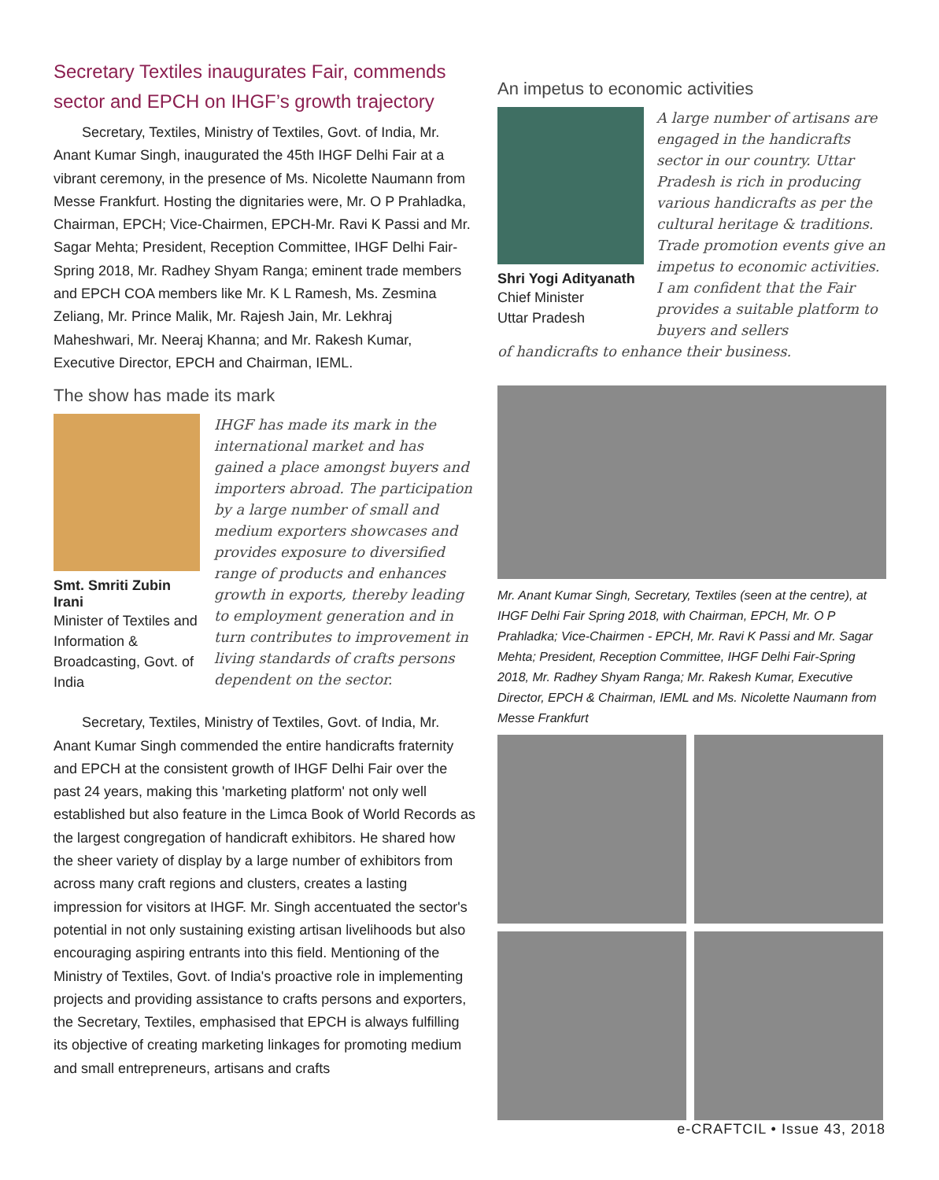Secretary Textiles inaugurates Fair, commends sector and EPCH on IHGF’s growth trajectory
Secretary, Textiles, Ministry of Textiles, Govt. of India, Mr. Anant Kumar Singh, inaugurated the 45th IHGF Delhi Fair at a vibrant ceremony, in the presence of Ms. Nicolette Naumann from Messe Frankfurt. Hosting the dignitaries were, Mr. O P Prahladka, Chairman, EPCH; Vice-Chairmen, EPCH-Mr. Ravi K Passi and Mr. Sagar Mehta; President, Reception Committee, IHGF Delhi Fair-Spring 2018, Mr. Radhey Shyam Ranga; eminent trade members and EPCH COA members like Mr. K L Ramesh, Ms. Zesmina Zeliang, Mr. Prince Malik, Mr. Rajesh Jain, Mr. Lekhraj Maheshwari, Mr. Neeraj Khanna; and Mr. Rakesh Kumar, Executive Director, EPCH and Chairman, IEML.
The show has made its mark
Smt. Smriti Zubin Irani
Minister of Textiles and Information & Broadcasting, Govt. of India
IHGF has made its mark in the international market and has gained a place amongst buyers and importers abroad. The participation by a large number of small and medium exporters showcases and provides exposure to diversified range of products and enhances growth in exports, thereby leading to employment generation and in turn contributes to improvement in living standards of crafts persons dependent on the sector.
Secretary, Textiles, Ministry of Textiles, Govt. of India, Mr. Anant Kumar Singh commended the entire handicrafts fraternity and EPCH at the consistent growth of IHGF Delhi Fair over the past 24 years, making this 'marketing platform' not only well established but also feature in the Limca Book of World Records as the largest congregation of handicraft exhibitors. He shared how the sheer variety of display by a large number of exhibitors from across many craft regions and clusters, creates a lasting impression for visitors at IHGF. Mr. Singh accentuated the sector's potential in not only sustaining existing artisan livelihoods but also encouraging aspiring entrants into this field. Mentioning of the Ministry of Textiles, Govt. of India's proactive role in implementing projects and providing assistance to crafts persons and exporters, the Secretary, Textiles, emphasised that EPCH is always fulfilling its objective of creating marketing linkages for promoting medium and small entrepreneurs, artisans and crafts
An impetus to economic activities
Shri Yogi Adityanath
Chief Minister
Uttar Pradesh
A large number of artisans are engaged in the handicrafts sector in our country. Uttar Pradesh is rich in producing various handicrafts as per the cultural heritage & traditions. Trade promotion events give an impetus to economic activities. I am confident that the Fair provides a suitable platform to buyers and sellers
of handicrafts to enhance their business.
Mr. Anant Kumar Singh, Secretary, Textiles (seen at the centre), at IHGF Delhi Fair Spring 2018, with Chairman, EPCH, Mr. O P Prahladka; Vice-Chairmen - EPCH, Mr. Ravi K Passi and Mr. Sagar Mehta; President, Reception Committee, IHGF Delhi Fair-Spring 2018, Mr. Radhey Shyam Ranga; Mr. Rakesh Kumar, Executive Director, EPCH & Chairman, IEML and Ms. Nicolette Naumann from Messe Frankfurt
e-CRAFTCIL • Issue 43, 2018